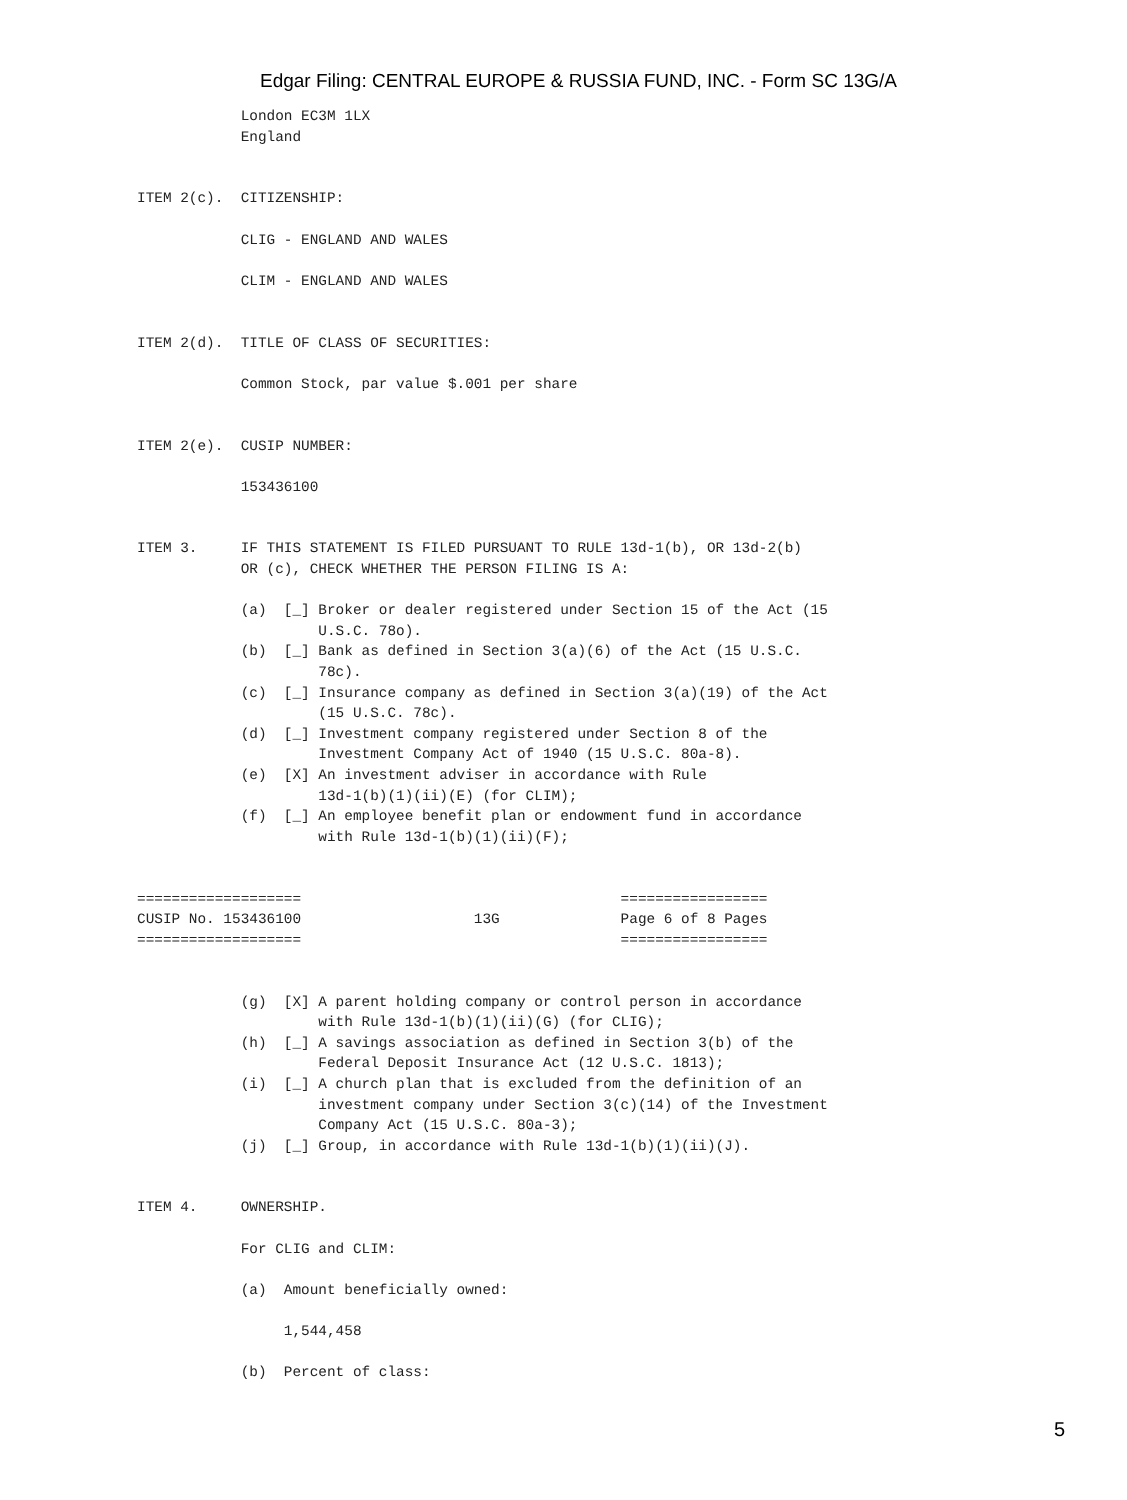Edgar Filing: CENTRAL EUROPE & RUSSIA FUND, INC. - Form SC 13G/A
            London EC3M 1LX
            England


ITEM 2(c).  CITIZENSHIP:

            CLIG - ENGLAND AND WALES

            CLIM - ENGLAND AND WALES


ITEM 2(d).  TITLE OF CLASS OF SECURITIES:

            Common Stock, par value $.001 per share


ITEM 2(e).  CUSIP NUMBER:

            153436100


ITEM 3.     IF THIS STATEMENT IS FILED PURSUANT TO RULE 13d-1(b), OR 13d-2(b)
            OR (c), CHECK WHETHER THE PERSON FILING IS A:

            (a)  [_] Broker or dealer registered under Section 15 of the Act (15
                     U.S.C. 78o).
            (b)  [_] Bank as defined in Section 3(a)(6) of the Act (15 U.S.C.
                     78c).
            (c)  [_] Insurance company as defined in Section 3(a)(19) of the Act
                     (15 U.S.C. 78c).
            (d)  [_] Investment company registered under Section 8 of the
                     Investment Company Act of 1940 (15 U.S.C. 80a-8).
            (e)  [X] An investment adviser in accordance with Rule
                     13d-1(b)(1)(ii)(E) (for CLIM);
            (f)  [_] An employee benefit plan or endowment fund in accordance
                     with Rule 13d-1(b)(1)(ii)(F);


===================                                     =================
CUSIP No. 153436100                    13G              Page 6 of 8 Pages
===================                                     =================


            (g)  [X] A parent holding company or control person in accordance
                     with Rule 13d-1(b)(1)(ii)(G) (for CLIG);
            (h)  [_] A savings association as defined in Section 3(b) of the
                     Federal Deposit Insurance Act (12 U.S.C. 1813);
            (i)  [_] A church plan that is excluded from the definition of an
                     investment company under Section 3(c)(14) of the Investment
                     Company Act (15 U.S.C. 80a-3);
            (j)  [_] Group, in accordance with Rule 13d-1(b)(1)(ii)(J).


ITEM 4.     OWNERSHIP.

            For CLIG and CLIM:

            (a)  Amount beneficially owned:

                 1,544,458

            (b)  Percent of class:
5